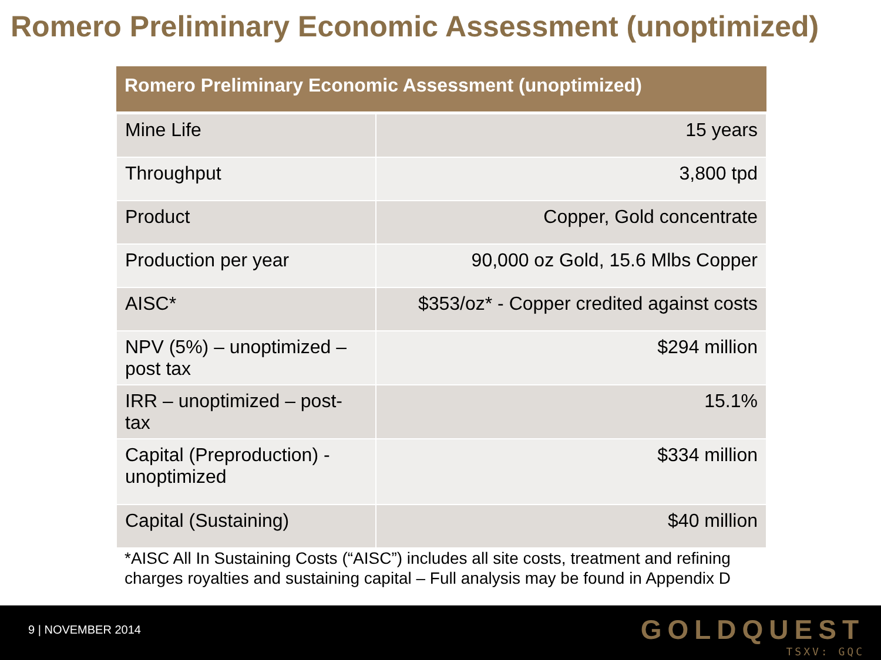Romero Preliminary Economic Assessment (unoptimized)
| Romero Preliminary Economic Assessment (unoptimized) | |
| --- | --- |
| Mine Life | 15 years |
| Throughput | 3,800 tpd |
| Product | Copper, Gold concentrate |
| Production per year | 90,000 oz Gold, 15.6 Mlbs Copper |
| AISC* | $353/oz* - Copper credited against costs |
| NPV (5%) – unoptimized – post tax | $294 million |
| IRR – unoptimized – post-tax | 15.1% |
| Capital (Preproduction) - unoptimized | $334 million |
| Capital (Sustaining) | $40 million |
*AISC All In Sustaining Costs (“AISC”) includes all site costs, treatment and refining charges royalties and sustaining capital – Full analysis may be found in Appendix D
9 | NOVEMBER 2014
GOLDQUEST
TSXV: GQC